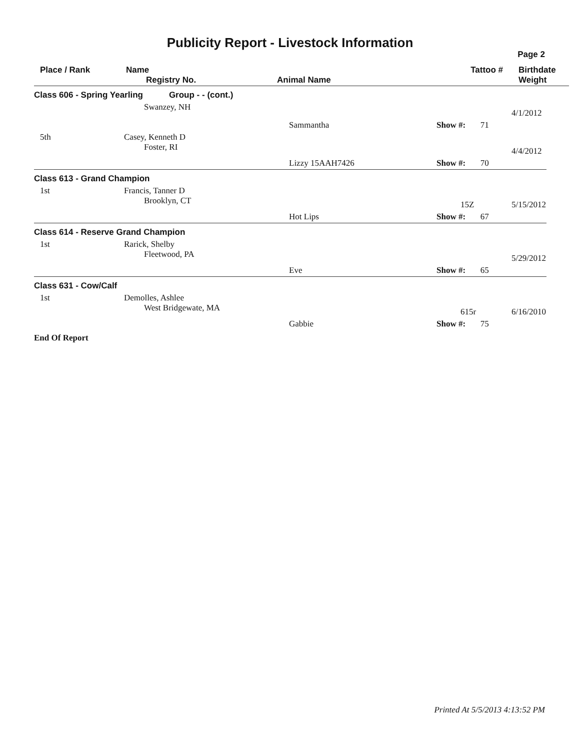Publicity Report - Livestock Information
Page 2
| Place / Rank | Name Registry No. | Animal Name | Tattoo # | Birthdate Weight |
| --- | --- | --- | --- | --- |
| Class 606 - Spring Yearling Group - - (cont.) | | | | |
| | Swanzey, NH | | | 4/1/2012 |
| | | Sammantha | Show #: 71 | |
| 5th | Casey, Kenneth D Foster, RI | | | 4/4/2012 |
| | | Lizzy 15AAH7426 | Show #: 70 | |
| Class 613 - Grand Champion | | | | |
| 1st | Francis, Tanner D Brooklyn, CT | | 15Z | 5/15/2012 |
| | | Hot Lips | Show #: 67 | |
| Class 614 - Reserve Grand Champion | | | | |
| 1st | Rarick, Shelby Fleetwood, PA | | | 5/29/2012 |
| | | Eve | Show #: 65 | |
| Class 631 - Cow/Calf | | | | |
| 1st | Demolles, Ashlee West Bridgewate, MA | | 615r | 6/16/2010 |
| | | Gabbie | Show #: 75 | |
End Of Report
Printed At 5/5/2013 4:13:52 PM